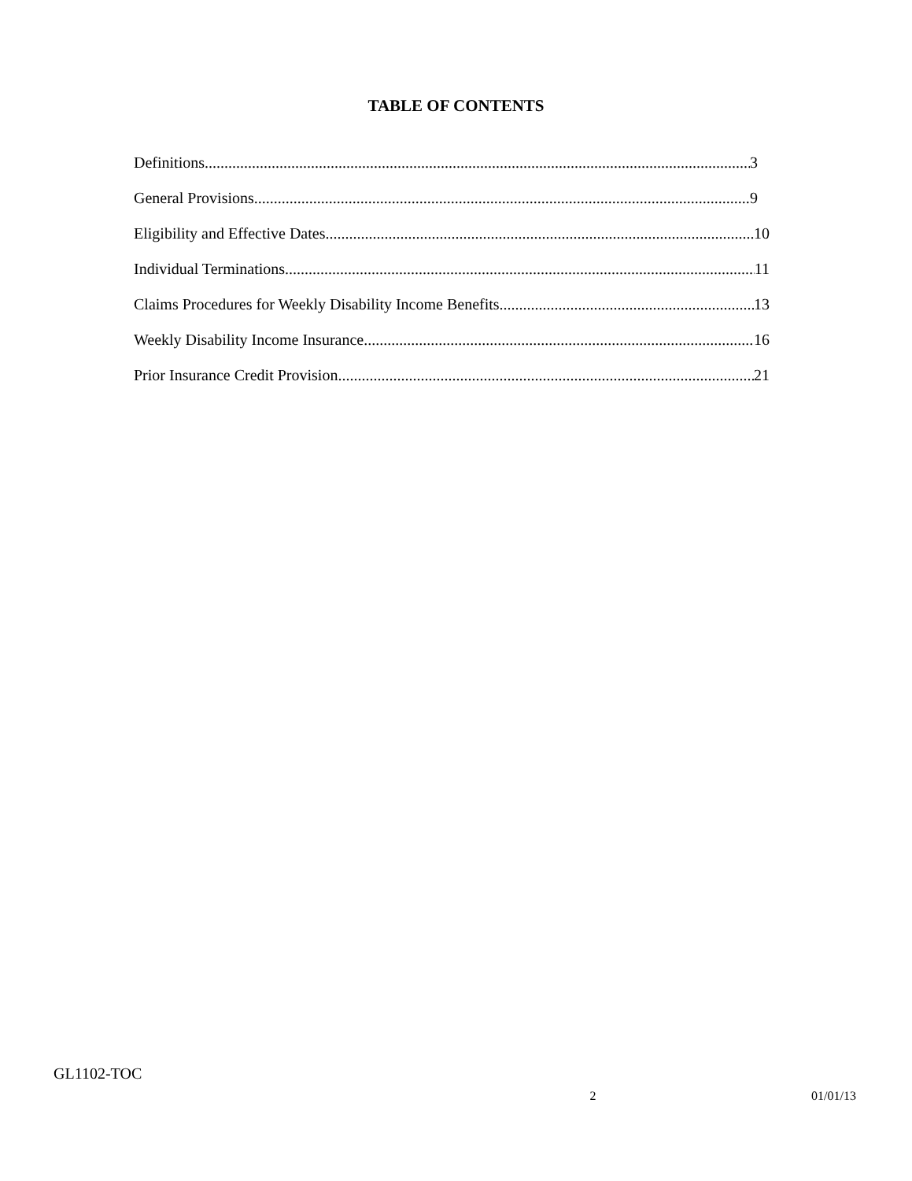TABLE OF CONTENTS
Definitions 3
General Provisions 9
Eligibility and Effective Dates 10
Individual Terminations 11
Claims Procedures for Weekly Disability Income Benefits 13
Weekly Disability Income Insurance 16
Prior Insurance Credit Provision 21
GL1102-TOC
x 2 01/01/13